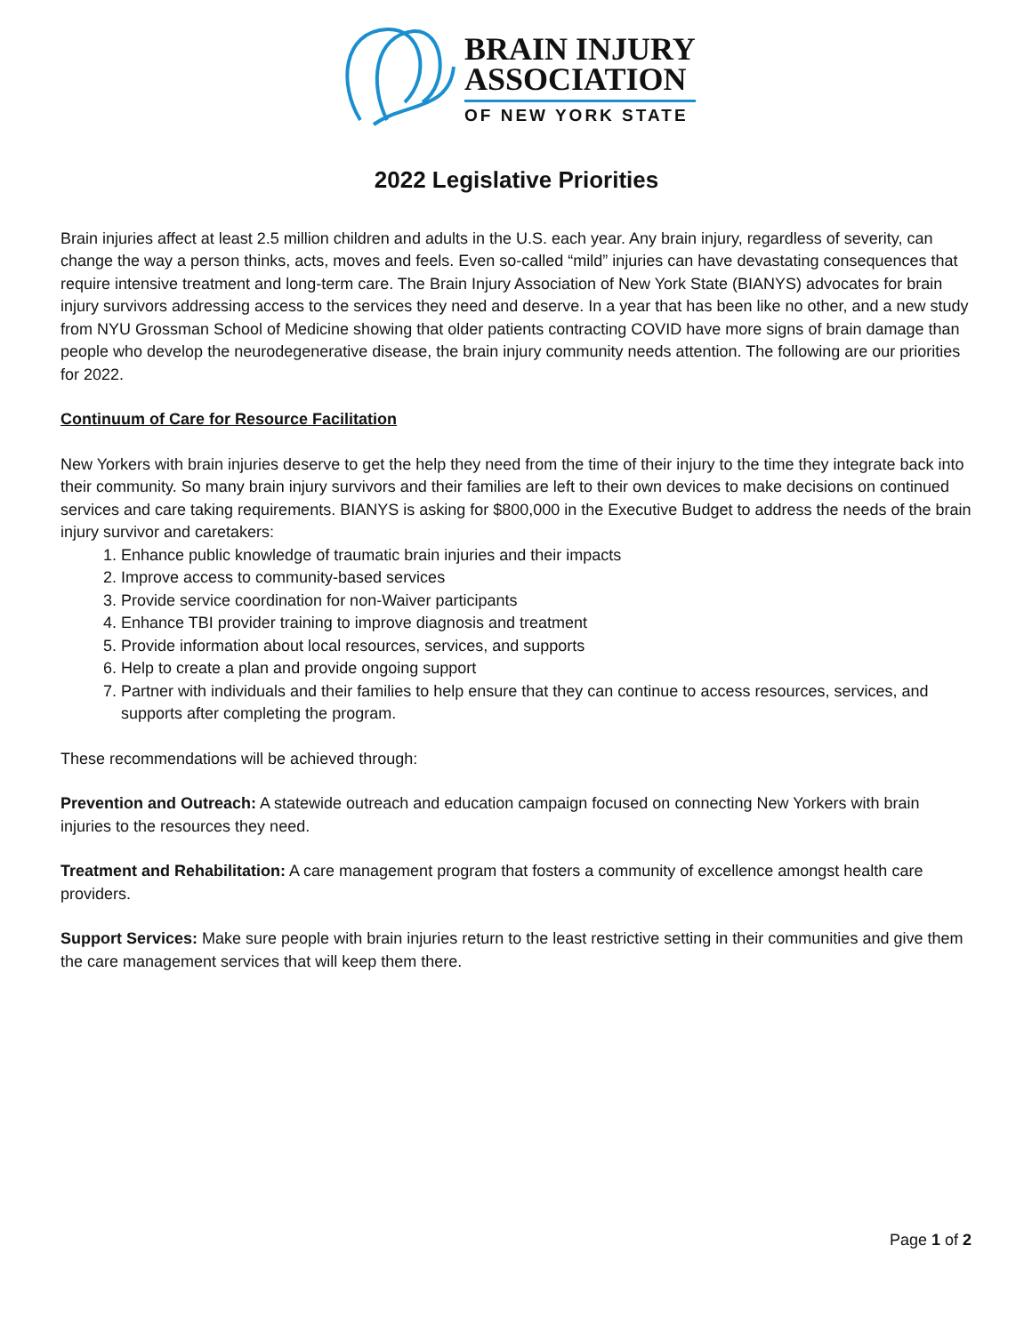BRAIN INJURY
ASSOCIATION
OF NEW YORK STATE
2022 Legislative Priorities
Brain injuries affect at least 2.5 million children and adults in the U.S. each year. Any brain injury, regardless of severity, can change the way a person thinks, acts, moves and feels. Even so-called “mild” injuries can have devastating consequences that require intensive treatment and long-term care. The Brain Injury Association of New York State (BIANYS) advocates for brain injury survivors addressing access to the services they need and deserve. In a year that has been like no other, and a new study from NYU Grossman School of Medicine showing that older patients contracting COVID have more signs of brain damage than people who develop the neurodegenerative disease, the brain injury community needs attention. The following are our priorities for 2022.
Continuum of Care for Resource Facilitation
New Yorkers with brain injuries deserve to get the help they need from the time of their injury to the time they integrate back into their community. So many brain injury survivors and their families are left to their own devices to make decisions on continued services and care taking requirements. BIANYS is asking for $800,000 in the Executive Budget to address the needs of the brain injury survivor and caretakers:
1. Enhance public knowledge of traumatic brain injuries and their impacts
2. Improve access to community-based services
3. Provide service coordination for non-Waiver participants
4. Enhance TBI provider training to improve diagnosis and treatment
5. Provide information about local resources, services, and supports
6. Help to create a plan and provide ongoing support
7. Partner with individuals and their families to help ensure that they can continue to access resources, services, and supports after completing the program.
These recommendations will be achieved through:
Prevention and Outreach: A statewide outreach and education campaign focused on connecting New Yorkers with brain injuries to the resources they need.
Treatment and Rehabilitation: A care management program that fosters a community of excellence amongst health care providers.
Support Services: Make sure people with brain injuries return to the least restrictive setting in their communities and give them the care management services that will keep them there.
Page 1 of 2